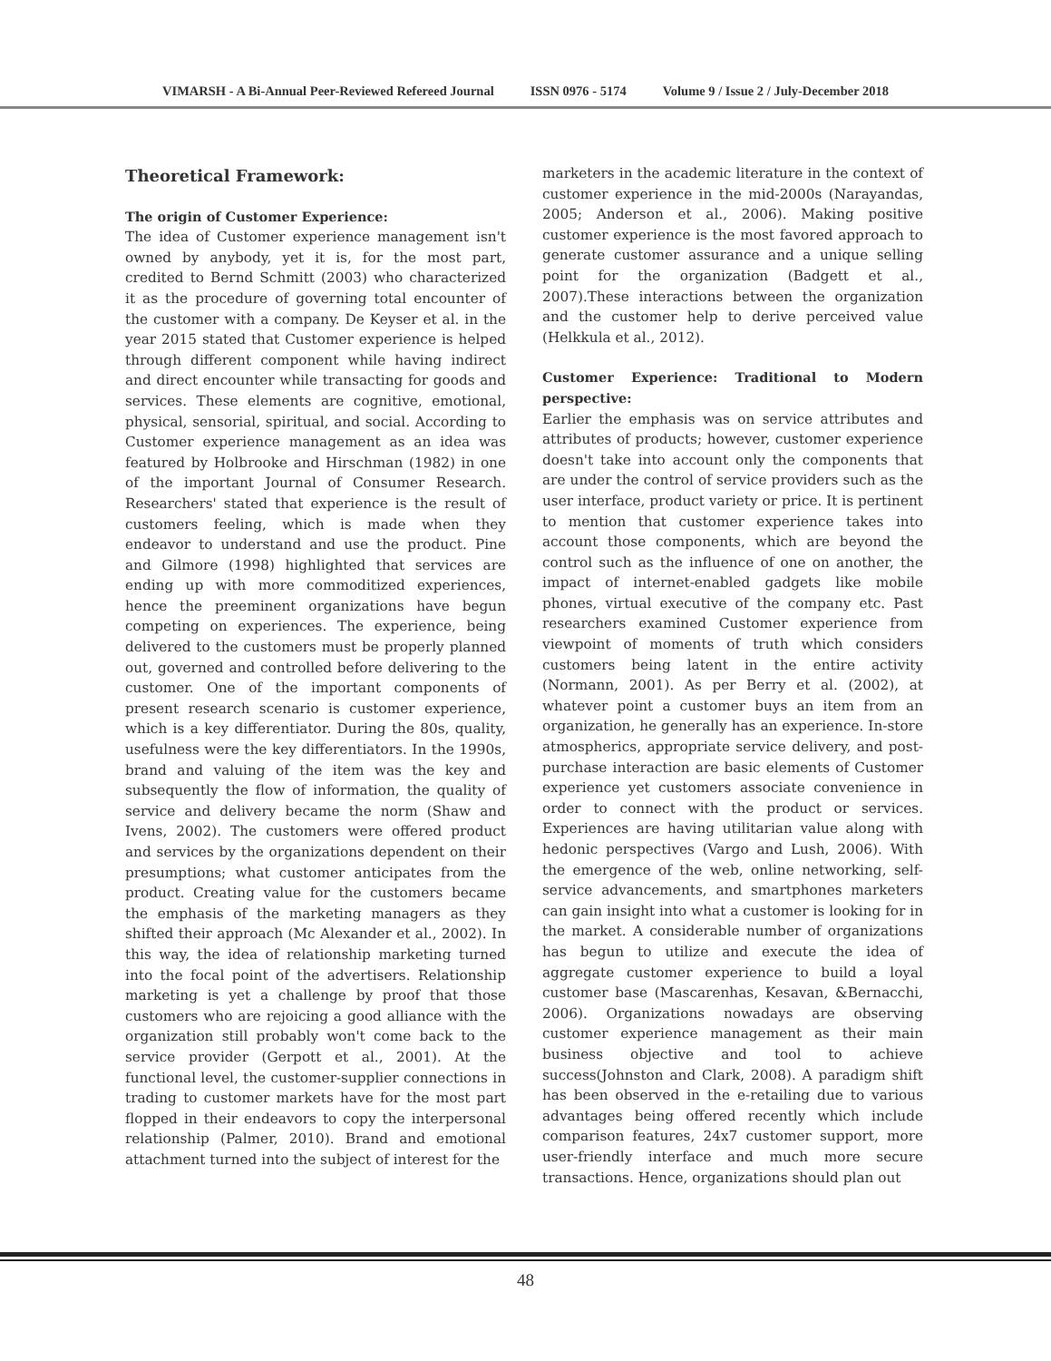VIMARSH - A Bi-Annual Peer-Reviewed Refereed Journal ISSN 0976 - 5174 Volume 9 / Issue 2 / July-December 2018
Theoretical Framework:
The origin of Customer Experience:
The idea of Customer experience management isn't owned by anybody, yet it is, for the most part, credited to Bernd Schmitt (2003) who characterized it as the procedure of governing total encounter of the customer with a company. De Keyser et al. in the year 2015 stated that Customer experience is helped through different component while having indirect and direct encounter while transacting for goods and services. These elements are cognitive, emotional, physical, sensorial, spiritual, and social. According to Customer experience management as an idea was featured by Holbrooke and Hirschman (1982) in one of the important Journal of Consumer Research. Researchers' stated that experience is the result of customers feeling, which is made when they endeavor to understand and use the product. Pine and Gilmore (1998) highlighted that services are ending up with more commoditized experiences, hence the preeminent organizations have begun competing on experiences. The experience, being delivered to the customers must be properly planned out, governed and controlled before delivering to the customer. One of the important components of present research scenario is customer experience, which is a key differentiator. During the 80s, quality, usefulness were the key differentiators. In the 1990s, brand and valuing of the item was the key and subsequently the flow of information, the quality of service and delivery became the norm (Shaw and Ivens, 2002). The customers were offered product and services by the organizations dependent on their presumptions; what customer anticipates from the product. Creating value for the customers became the emphasis of the marketing managers as they shifted their approach (Mc Alexander et al., 2002). In this way, the idea of relationship marketing turned into the focal point of the advertisers. Relationship marketing is yet a challenge by proof that those customers who are rejoicing a good alliance with the organization still probably won't come back to the service provider (Gerpott et al., 2001). At the functional level, the customer-supplier connections in trading to customer markets have for the most part flopped in their endeavors to copy the interpersonal relationship (Palmer, 2010). Brand and emotional attachment turned into the subject of interest for the
marketers in the academic literature in the context of customer experience in the mid-2000s (Narayandas, 2005; Anderson et al., 2006). Making positive customer experience is the most favored approach to generate customer assurance and a unique selling point for the organization (Badgett et al., 2007).These interactions between the organization and the customer help to derive perceived value (Helkkula et al., 2012).
Customer Experience: Traditional to Modern perspective:
Earlier the emphasis was on service attributes and attributes of products; however, customer experience doesn't take into account only the components that are under the control of service providers such as the user interface, product variety or price. It is pertinent to mention that customer experience takes into account those components, which are beyond the control such as the influence of one on another, the impact of internet-enabled gadgets like mobile phones, virtual executive of the company etc. Past researchers examined Customer experience from viewpoint of moments of truth which considers customers being latent in the entire activity (Normann, 2001). As per Berry et al. (2002), at whatever point a customer buys an item from an organization, he generally has an experience. In-store atmospherics, appropriate service delivery, and post-purchase interaction are basic elements of Customer experience yet customers associate convenience in order to connect with the product or services. Experiences are having utilitarian value along with hedonic perspectives (Vargo and Lush, 2006). With the emergence of the web, online networking, self-service advancements, and smartphones marketers can gain insight into what a customer is looking for in the market. A considerable number of organizations has begun to utilize and execute the idea of aggregate customer experience to build a loyal customer base (Mascarenhas, Kesavan, &Bernacchi, 2006). Organizations nowadays are observing customer experience management as their main business objective and tool to achieve success(Johnston and Clark, 2008). A paradigm shift has been observed in the e-retailing due to various advantages being offered recently which include comparison features, 24x7 customer support, more user-friendly interface and much more secure transactions. Hence, organizations should plan out
48